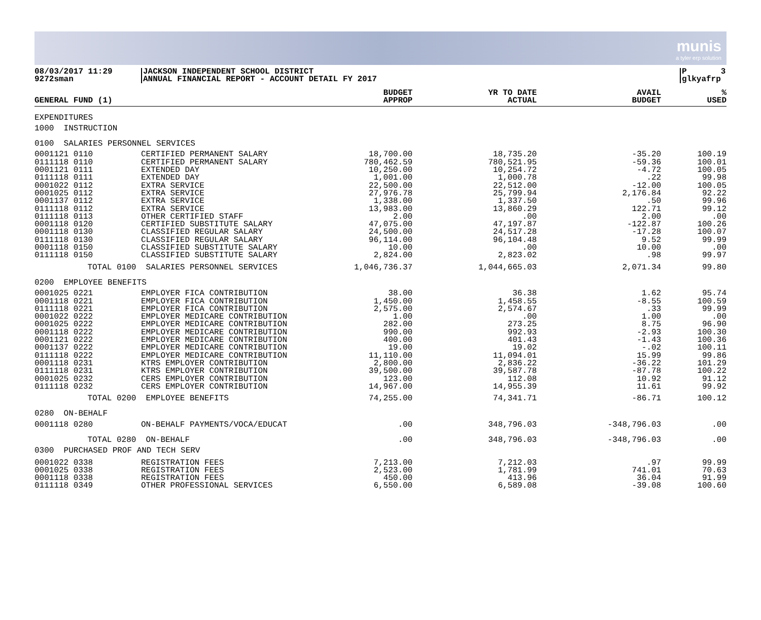munis
a tyler erp solution
08/03/2017 11:29
9272sman
JACKSON INDEPENDENT SCHOOL DISTRICT
ANNUAL FINANCIAL REPORT - ACCOUNT DETAIL FY 2017
P 3
glkyafrp
| GENERAL FUND (1) | | BUDGET APPROP | YR TO DATE ACTUAL | AVAIL BUDGET | % USED |
| --- | --- | --- | --- | --- | --- |
| EXPENDITURES | | | | | |
| 1000 INSTRUCTION | | | | | |
| 0100 SALARIES PERSONNEL SERVICES | | | | | |
| 0001121 0110 | CERTIFIED PERMANENT SALARY | 18,700.00 | 18,735.20 | -35.20 | 100.19 |
| 0111118 0110 | CERTIFIED PERMANENT SALARY | 780,462.59 | 780,521.95 | -59.36 | 100.01 |
| 0001121 0111 | EXTENDED DAY | 10,250.00 | 10,254.72 | -4.72 | 100.05 |
| 0111118 0111 | EXTENDED DAY | 1,001.00 | 1,000.78 | .22 | 99.98 |
| 0001022 0112 | EXTRA SERVICE | 22,500.00 | 22,512.00 | -12.00 | 100.05 |
| 0001025 0112 | EXTRA SERVICE | 27,976.78 | 25,799.94 | 2,176.84 | 92.22 |
| 0001137 0112 | EXTRA SERVICE | 1,338.00 | 1,337.50 | .50 | 99.96 |
| 0111118 0112 | EXTRA SERVICE | 13,983.00 | 13,860.29 | 122.71 | 99.12 |
| 0111118 0113 | OTHER CERTIFIED STAFF | 2.00 | .00 | 2.00 | .00 |
| 0001118 0120 | CERTIFIED SUBSTITUTE SALARY | 47,075.00 | 47,197.87 | -122.87 | 100.26 |
| 0001118 0130 | CLASSIFIED REGULAR SALARY | 24,500.00 | 24,517.28 | -17.28 | 100.07 |
| 0111118 0130 | CLASSIFIED REGULAR SALARY | 96,114.00 | 96,104.48 | 9.52 | 99.99 |
| 0001118 0150 | CLASSIFIED SUBSTITUTE SALARY | 10.00 | .00 | 10.00 | .00 |
| 0111118 0150 | CLASSIFIED SUBSTITUTE SALARY | 2,824.00 | 2,823.02 | .98 | 99.97 |
| TOTAL 0100 | SALARIES PERSONNEL SERVICES | 1,046,736.37 | 1,044,665.03 | 2,071.34 | 99.80 |
| 0200 EMPLOYEE BENEFITS | | | | | |
| 0001025 0221 | EMPLOYER FICA CONTRIBUTION | 38.00 | 36.38 | 1.62 | 95.74 |
| 0001118 0221 | EMPLOYER FICA CONTRIBUTION | 1,450.00 | 1,458.55 | -8.55 | 100.59 |
| 0111118 0221 | EMPLOYER FICA CONTRIBUTION | 2,575.00 | 2,574.67 | .33 | 99.99 |
| 0001022 0222 | EMPLOYER MEDICARE CONTRIBUTION | 1.00 | .00 | 1.00 | .00 |
| 0001025 0222 | EMPLOYER MEDICARE CONTRIBUTION | 282.00 | 273.25 | 8.75 | 96.90 |
| 0001118 0222 | EMPLOYER MEDICARE CONTRIBUTION | 990.00 | 992.93 | -2.93 | 100.30 |
| 0001121 0222 | EMPLOYER MEDICARE CONTRIBUTION | 400.00 | 401.43 | -1.43 | 100.36 |
| 0001137 0222 | EMPLOYER MEDICARE CONTRIBUTION | 19.00 | 19.02 | -.02 | 100.11 |
| 0111118 0222 | EMPLOYER MEDICARE CONTRIBUTION | 11,110.00 | 11,094.01 | 15.99 | 99.86 |
| 0001118 0231 | KTRS EMPLOYER CONTRIBUTION | 2,800.00 | 2,836.22 | -36.22 | 101.29 |
| 0111118 0231 | KTRS EMPLOYER CONTRIBUTION | 39,500.00 | 39,587.78 | -87.78 | 100.22 |
| 0001025 0232 | CERS EMPLOYER CONTRIBUTION | 123.00 | 112.08 | 10.92 | 91.12 |
| 0111118 0232 | CERS EMPLOYER CONTRIBUTION | 14,967.00 | 14,955.39 | 11.61 | 99.92 |
| TOTAL 0200 | EMPLOYEE BENEFITS | 74,255.00 | 74,341.71 | -86.71 | 100.12 |
| 0280 ON-BEHALF | | | | | |
| 0001118 0280 | ON-BEHALF PAYMENTS/VOCA/EDUCAT | .00 | 348,796.03 | -348,796.03 | .00 |
| TOTAL 0280 | ON-BEHALF | .00 | 348,796.03 | -348,796.03 | .00 |
| 0300 PURCHASED PROF AND TECH SERV | | | | | |
| 0001022 0338 | REGISTRATION FEES | 7,213.00 | 7,212.03 | .97 | 99.99 |
| 0001025 0338 | REGISTRATION FEES | 2,523.00 | 1,781.99 | 741.01 | 70.63 |
| 0001118 0338 | REGISTRATION FEES | 450.00 | 413.96 | 36.04 | 91.99 |
| 0111118 0349 | OTHER PROFESSIONAL SERVICES | 6,550.00 | 6,589.08 | -39.08 | 100.60 |